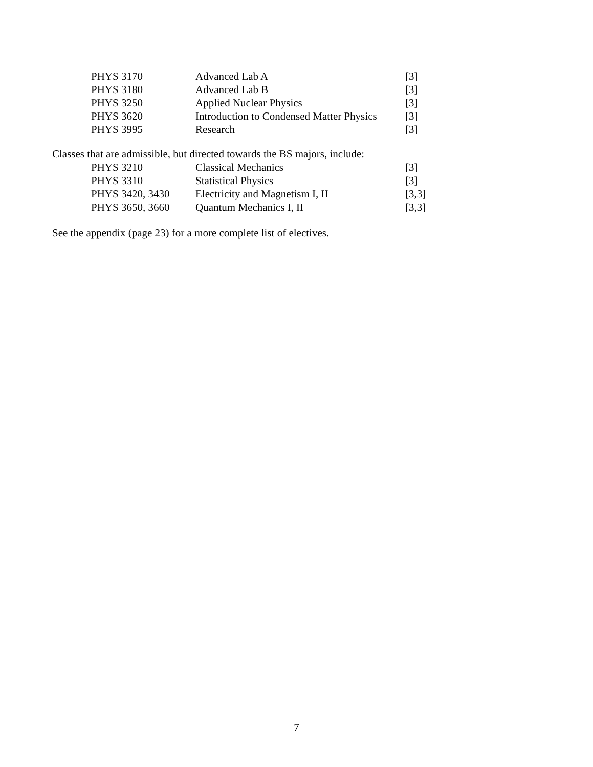| PHYS 3170 | Advanced Lab A | [3] |
| PHYS 3180 | Advanced Lab B | [3] |
| PHYS 3250 | Applied Nuclear Physics | [3] |
| PHYS 3620 | Introduction to Condensed Matter Physics | [3] |
| PHYS 3995 | Research | [3] |
Classes that are admissible, but directed towards the BS majors, include:
| PHYS 3210 | Classical Mechanics | [3] |
| PHYS 3310 | Statistical Physics | [3] |
| PHYS 3420, 3430 | Electricity and Magnetism I, II | [3,3] |
| PHYS 3650, 3660 | Quantum Mechanics I, II | [3,3] |
See the appendix (page 23) for a more complete list of electives.
7